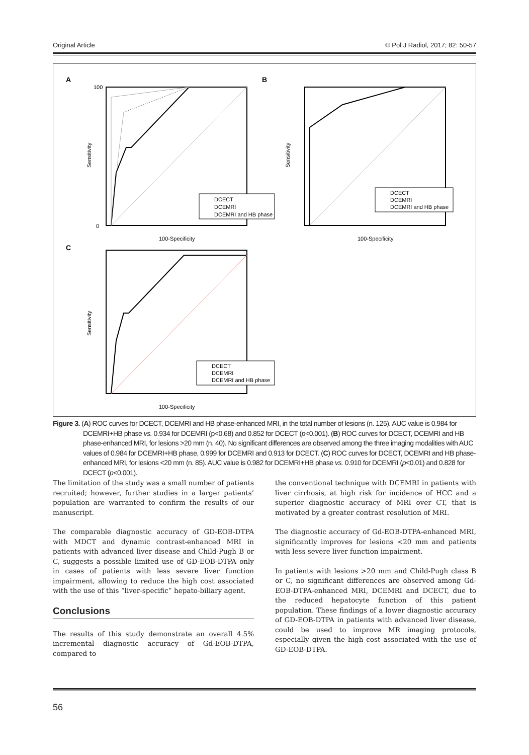Original Article © Pol J Radiol, 2017; 82: 50-57
A
DCECT
DCEMRI
DCEMRI and HB phase
100
0
100-Specificity
Sensitivity
B
DCECT
DCEMRI
DCEMRI and HB phase
100-Specificity
Sensitivity
C
DCECT
DCEMRI
DCEMRI and HB phase
100-Specificity
Sensitivity
Figure 3. (A) ROC curves for DCECT, DCEMRI and HB phase-enhanced MRI, in the total number of lesions (n. 125). AUC value is 0.984 for DCEMRI+HB phase vs. 0.934 for DCEMRI (p<0.68) and 0.852 for DCECT (p<0.001). (B) ROC curves for DCECT, DCEMRI and HB phase-enhanced MRI, for lesions >20 mm (n. 40). No significant differences are observed among the three imaging modalities with AUC values of 0.984 for DCEMRI+HB phase, 0.999 for DCEMRI and 0.913 for DCECT. (C) ROC curves for DCECT, DCEMRI and HB phase-enhanced MRI, for lesions <20 mm (n. 85). AUC value is 0.982 for DCEMRI+HB phase vs. 0.910 for DCEMRI (p<0.01) and 0.828 for DCECT (p<0.001).
The limitation of the study was a small number of patients recruited; however, further studies in a larger patients’ population are warranted to confirm the results of our manuscript.
The comparable diagnostic accuracy of GD-EOB-DTPA with MDCT and dynamic contrast-enhanced MRI in patients with advanced liver disease and Child-Pugh B or C, suggests a possible limited use of GD-EOB-DTPA only in cases of patients with less severe liver function impairment, allowing to reduce the high cost associated with the use of this “liver-specific” hepato-biliary agent.
Conclusions
The results of this study demonstrate an overall 4.5% incremental diagnostic accuracy of Gd-EOB-DTPA, compared to
the conventional technique with DCEMRI in patients with liver cirrhosis, at high risk for incidence of HCC and a superior diagnostic accuracy of MRI over CT, that is motivated by a greater contrast resolution of MRI.
The diagnostic accuracy of Gd-EOB-DTPA-enhanced MRI, significantly improves for lesions <20 mm and patients with less severe liver function impairment.
In patients with lesions >20 mm and Child-Pugh class B or C, no significant differences are observed among Gd-EOB-DTPA-enhanced MRI, DCEMRI and DCECT, due to the reduced hepatocyte function of this patient population. These findings of a lower diagnostic accuracy of GD-EOB-DTPA in patients with advanced liver disease, could be used to improve MR imaging protocols, especially given the high cost associated with the use of GD-EOB-DTPA.
56